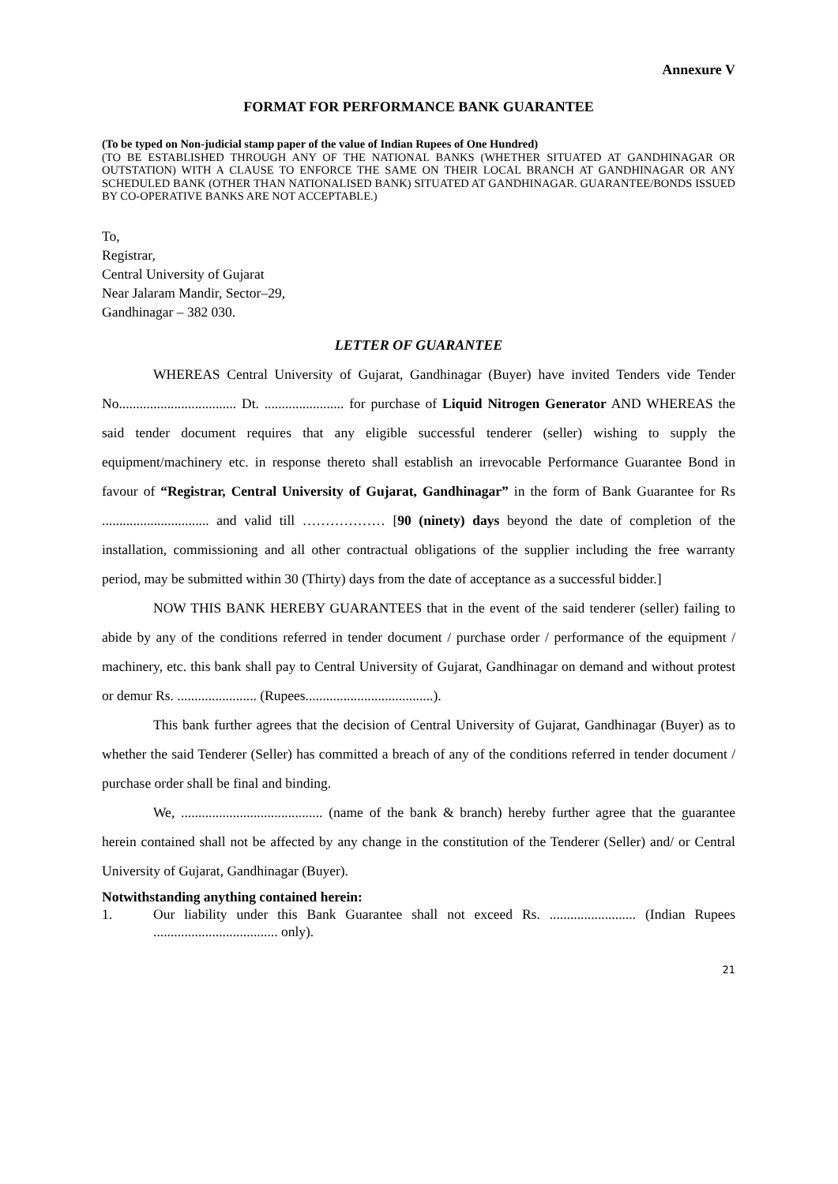Annexure V
FORMAT FOR PERFORMANCE BANK GUARANTEE
(To be typed on Non-judicial stamp paper of the value of Indian Rupees of One Hundred)
(TO BE ESTABLISHED THROUGH ANY OF THE NATIONAL BANKS (WHETHER SITUATED AT GANDHINAGAR OR OUTSTATION) WITH A CLAUSE TO ENFORCE THE SAME ON THEIR LOCAL BRANCH AT GANDHINAGAR OR ANY SCHEDULED BANK (OTHER THAN NATIONALISED BANK) SITUATED AT GANDHINAGAR. GUARANTEE/BONDS ISSUED BY CO-OPERATIVE BANKS ARE NOT ACCEPTABLE.)
To,
Registrar,
Central University of Gujarat
Near Jalaram Mandir, Sector–29,
Gandhinagar – 382 030.
LETTER OF GUARANTEE
WHEREAS Central University of Gujarat, Gandhinagar (Buyer) have invited Tenders vide Tender No.................................. Dt. ....................... for purchase of Liquid Nitrogen Generator AND WHEREAS the said tender document requires that any eligible successful tenderer (seller) wishing to supply the equipment/machinery etc. in response thereto shall establish an irrevocable Performance Guarantee Bond in favour of “Registrar, Central University of Gujarat, Gandhinagar” in the form of Bank Guarantee for Rs ............................... and valid till ……………… [90 (ninety) days beyond the date of completion of the installation, commissioning and all other contractual obligations of the supplier including the free warranty period, may be submitted within 30 (Thirty) days from the date of acceptance as a successful bidder.]
NOW THIS BANK HEREBY GUARANTEES that in the event of the said tenderer (seller) failing to abide by any of the conditions referred in tender document / purchase order / performance of the equipment / machinery, etc. this bank shall pay to Central University of Gujarat, Gandhinagar on demand and without protest or demur Rs. ....................... (Rupees.....................................).
This bank further agrees that the decision of Central University of Gujarat, Gandhinagar (Buyer) as to whether the said Tenderer (Seller) has committed a breach of any of the conditions referred in tender document / purchase order shall be final and binding.
We, ......................................... (name of the bank & branch) hereby further agree that the guarantee herein contained shall not be affected by any change in the constitution of the Tenderer (Seller) and/ or Central University of Gujarat, Gandhinagar (Buyer).
Notwithstanding anything contained herein:
1. Our liability under this Bank Guarantee shall not exceed Rs. ......................... (Indian Rupees .................................... only).
21